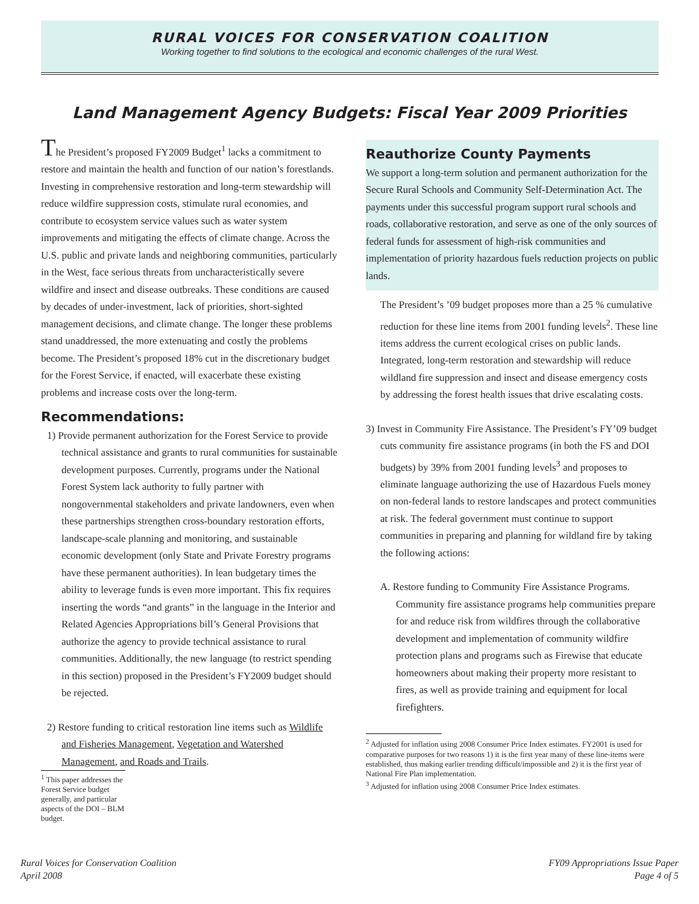RURAL VOICES FOR CONSERVATION COALITION
Working together to find solutions to the ecological and economic challenges of the rural West.
Land Management Agency Budgets: Fiscal Year 2009 Priorities
The President’s proposed FY2009 Budget<sup>1</sup> lacks a commitment to restore and maintain the health and function of our nation’s forestlands. Investing in comprehensive restoration and long-term stewardship will reduce wildfire suppression costs, stimulate rural economies, and contribute to ecosystem service values such as water system improvements and mitigating the effects of climate change. Across the U.S. public and private lands and neighboring communities, particularly in the West, face serious threats from uncharacteristically severe wildfire and insect and disease outbreaks. These conditions are caused by decades of under-investment, lack of priorities, short-sighted management decisions, and climate change. The longer these problems stand unaddressed, the more extenuating and costly the problems become. The President’s proposed 18% cut in the discretionary budget for the Forest Service, if enacted, will exacerbate these existing problems and increase costs over the long-term.
Recommendations:
1) Provide permanent authorization for the Forest Service to provide technical assistance and grants to rural communities for sustainable development purposes. Currently, programs under the National Forest System lack authority to fully partner with nongovernmental stakeholders and private landowners, even when these partnerships strengthen cross-boundary restoration efforts, landscape-scale planning and monitoring, and sustainable economic development (only State and Private Forestry programs have these permanent authorities). In lean budgetary times the ability to leverage funds is even more important. This fix requires inserting the words “and grants” in the language in the Interior and Related Agencies Appropriations bill’s General Provisions that authorize the agency to provide technical assistance to rural communities. Additionally, the new language (to restrict spending in this section) proposed in the President’s FY2009 budget should be rejected.
2) Restore funding to critical restoration line items such as Wildlife and Fisheries Management, Vegetation and Watershed Management, and Roads and Trails.
<sup>1</sup> This paper addresses the Forest Service budget generally, and particular aspects of the DOI – BLM budget.
Reauthorize County Payments
We support a long-term solution and permanent authorization for the Secure Rural Schools and Community Self-Determination Act. The payments under this successful program support rural schools and roads, collaborative restoration, and serve as one of the only sources of federal funds for assessment of high-risk communities and implementation of priority hazardous fuels reduction projects on public lands.
The President’s ’09 budget proposes more than a 25 % cumulative reduction for these line items from 2001 funding levels<sup>2</sup>. These line items address the current ecological crises on public lands. Integrated, long-term restoration and stewardship will reduce wildland fire suppression and insect and disease emergency costs by addressing the forest health issues that drive escalating costs.
3) Invest in Community Fire Assistance. The President’s FY’09 budget cuts community fire assistance programs (in both the FS and DOI budgets) by 39% from 2001 funding levels<sup>3</sup> and proposes to eliminate language authorizing the use of Hazardous Fuels money on non-federal lands to restore landscapes and protect communities at risk. The federal government must continue to support communities in preparing and planning for wildland fire by taking the following actions:
A. Restore funding to Community Fire Assistance Programs. Community fire assistance programs help communities prepare for and reduce risk from wildfires through the collaborative development and implementation of community wildfire protection plans and programs such as Firewise that educate homeowners about making their property more resistant to fires, as well as provide training and equipment for local firefighters.
<sup>2</sup> Adjusted for inflation using 2008 Consumer Price Index estimates. FY2001 is used for comparative purposes for two reasons 1) it is the first year many of these line-items were established, thus making earlier trending difficult/impossible and 2) it is the first year of National Fire Plan implementation.
<sup>3</sup> Adjusted for inflation using 2008 Consumer Price Index estimates.
Rural Voices for Conservation Coalition
April 2008
FY09 Appropriations Issue Paper
Page 4 of 5